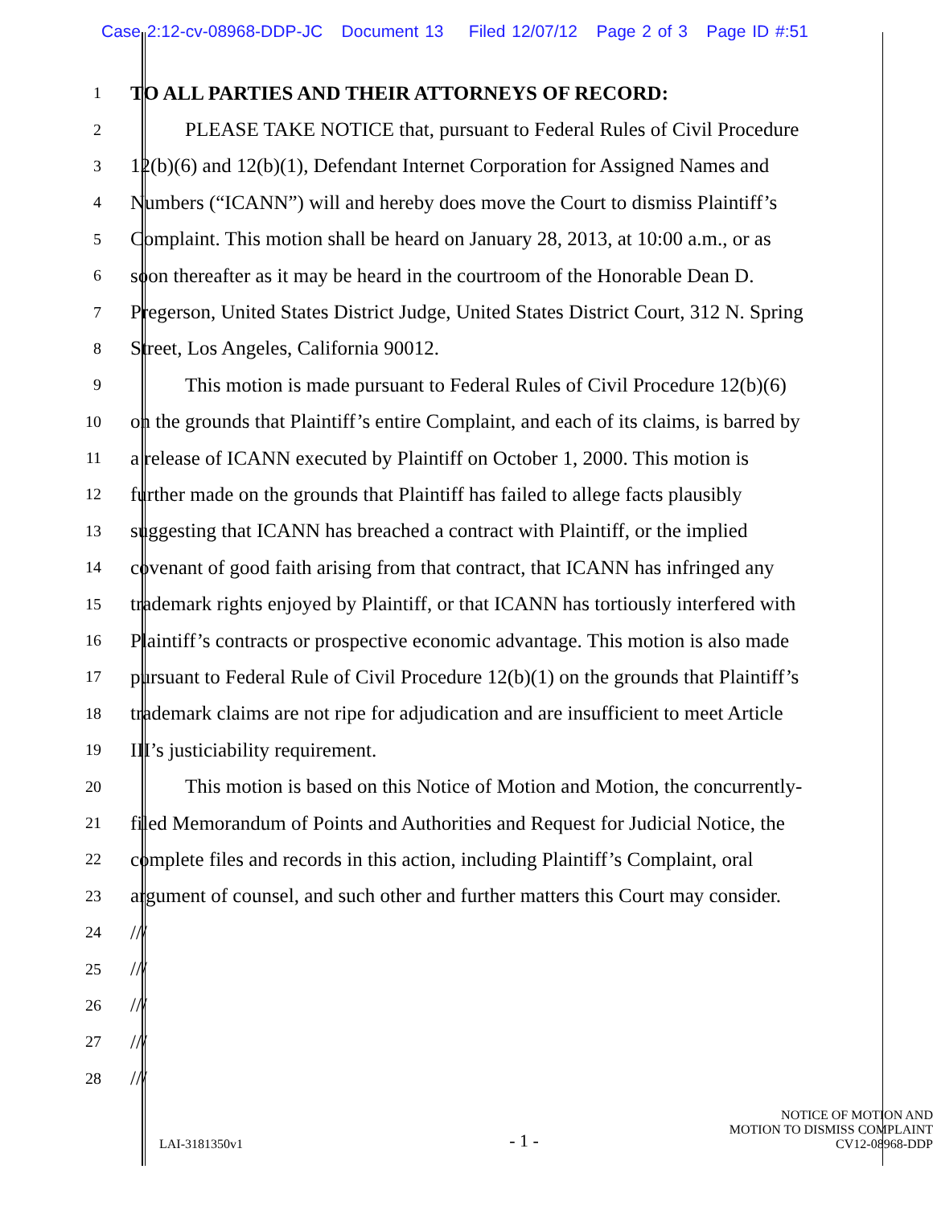Case 2:12-cv-08968-DDP-JC Document 13 Filed 12/07/12 Page 2 of 3 Page ID #:51
1 TO ALL PARTIES AND THEIR ATTORNEYS OF RECORD:
2 PLEASE TAKE NOTICE that, pursuant to Federal Rules of Civil Procedure
3 12(b)(6) and 12(b)(1), Defendant Internet Corporation for Assigned Names and
4 Numbers (“ICANN”) will and hereby does move the Court to dismiss Plaintiff’s
5 Complaint. This motion shall be heard on January 28, 2013, at 10:00 a.m., or as
6 soon thereafter as it may be heard in the courtroom of the Honorable Dean D.
7 Pregerson, United States District Judge, United States District Court, 312 N. Spring
8 Street, Los Angeles, California 90012.
9 This motion is made pursuant to Federal Rules of Civil Procedure 12(b)(6)
10 on the grounds that Plaintiff’s entire Complaint, and each of its claims, is barred by
11 a release of ICANN executed by Plaintiff on October 1, 2000. This motion is
12 further made on the grounds that Plaintiff has failed to allege facts plausibly
13 suggesting that ICANN has breached a contract with Plaintiff, or the implied
14 covenant of good faith arising from that contract, that ICANN has infringed any
15 trademark rights enjoyed by Plaintiff, or that ICANN has tortiously interfered with
16 Plaintiff’s contracts or prospective economic advantage. This motion is also made
17 pursuant to Federal Rule of Civil Procedure 12(b)(1) on the grounds that Plaintiff’s
18 trademark claims are not ripe for adjudication and are insufficient to meet Article
19 III’s justiciability requirement.
20 This motion is based on this Notice of Motion and Motion, the concurrently-
21 filed Memorandum of Points and Authorities and Request for Judicial Notice, the
22 complete files and records in this action, including Plaintiff’s Complaint, oral
23 argument of counsel, and such other and further matters this Court may consider.
24 ///
25 ///
26 ///
27 ///
28 ///
LAI-3181350v1
- 1 -
NOTICE OF MOTION AND
MOTION TO DISMISS COMPLAINT
CV12-08968-DDP